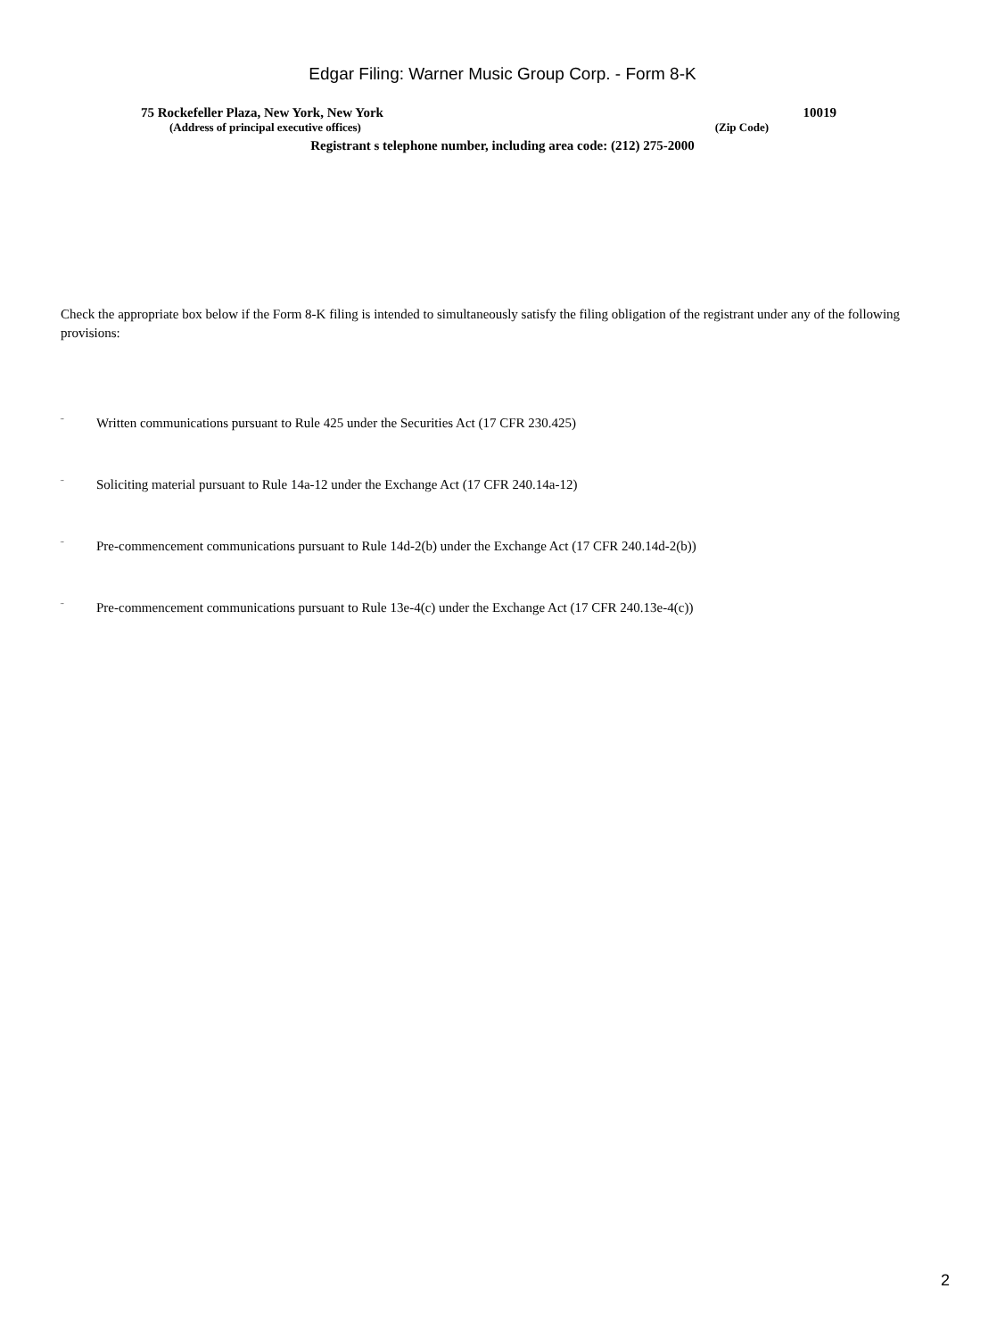Edgar Filing: Warner Music Group Corp. - Form 8-K
75 Rockefeller Plaza, New York, New York 10019
(Address of principal executive offices) (Zip Code)
Registrant s telephone number, including area code: (212) 275-2000
Check the appropriate box below if the Form 8-K filing is intended to simultaneously satisfy the filing obligation of the registrant under any of the following provisions:
¨ Written communications pursuant to Rule 425 under the Securities Act (17 CFR 230.425)
¨ Soliciting material pursuant to Rule 14a-12 under the Exchange Act (17 CFR 240.14a-12)
¨ Pre-commencement communications pursuant to Rule 14d-2(b) under the Exchange Act (17 CFR 240.14d-2(b))
¨ Pre-commencement communications pursuant to Rule 13e-4(c) under the Exchange Act (17 CFR 240.13e-4(c))
2